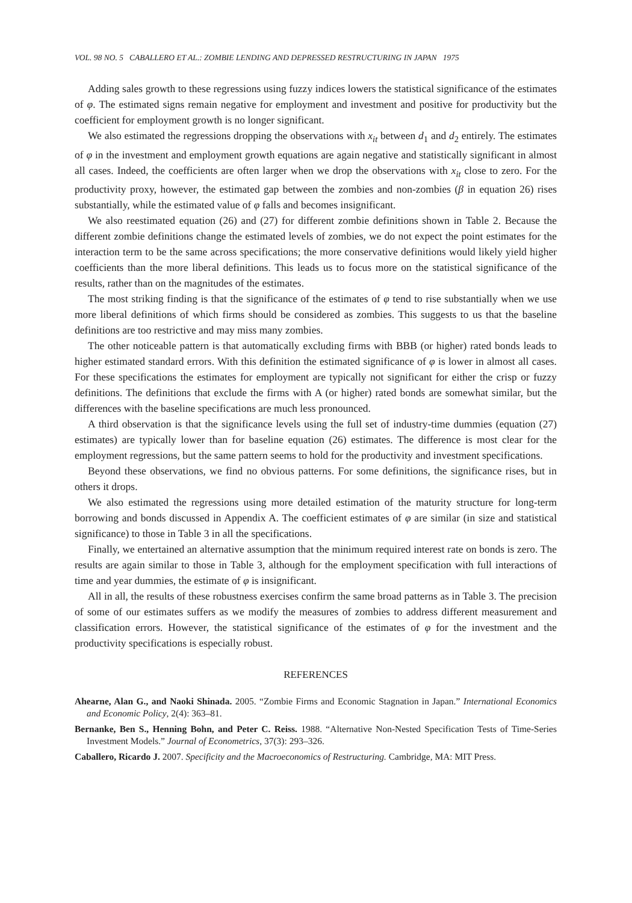VOL. 98 NO. 5 CABALLERO ET AL.: ZOMBIE LENDING AND DEPRESSED RESTRUCTURING IN JAPAN 1975
Adding sales growth to these regressions using fuzzy indices lowers the statistical significance of the estimates of φ. The estimated signs remain negative for employment and investment and positive for productivity but the coefficient for employment growth is no longer significant.
We also estimated the regressions dropping the observations with x<sub>it</sub> between d<sub>1</sub> and d<sub>2</sub> entirely. The estimates of φ in the investment and employment growth equations are again negative and statistically significant in almost all cases. Indeed, the coefficients are often larger when we drop the observations with x<sub>it</sub> close to zero. For the productivity proxy, however, the estimated gap between the zombies and non-zombies (β in equation 26) rises substantially, while the estimated value of φ falls and becomes insignificant.
We also reestimated equation (26) and (27) for different zombie definitions shown in Table 2. Because the different zombie definitions change the estimated levels of zombies, we do not expect the point estimates for the interaction term to be the same across specifications; the more conservative definitions would likely yield higher coefficients than the more liberal definitions. This leads us to focus more on the statistical significance of the results, rather than on the magnitudes of the estimates.
The most striking finding is that the significance of the estimates of φ tend to rise substantially when we use more liberal definitions of which firms should be considered as zombies. This suggests to us that the baseline definitions are too restrictive and may miss many zombies.
The other noticeable pattern is that automatically excluding firms with BBB (or higher) rated bonds leads to higher estimated standard errors. With this definition the estimated significance of φ is lower in almost all cases. For these specifications the estimates for employment are typically not significant for either the crisp or fuzzy definitions. The definitions that exclude the firms with A (or higher) rated bonds are somewhat similar, but the differences with the baseline specifications are much less pronounced.
A third observation is that the significance levels using the full set of industry-time dummies (equation (27) estimates) are typically lower than for baseline equation (26) estimates. The difference is most clear for the employment regressions, but the same pattern seems to hold for the productivity and investment specifications.
Beyond these observations, we find no obvious patterns. For some definitions, the significance rises, but in others it drops.
We also estimated the regressions using more detailed estimation of the maturity structure for long-term borrowing and bonds discussed in Appendix A. The coefficient estimates of φ are similar (in size and statistical significance) to those in Table 3 in all the specifications.
Finally, we entertained an alternative assumption that the minimum required interest rate on bonds is zero. The results are again similar to those in Table 3, although for the employment specification with full interactions of time and year dummies, the estimate of φ is insignificant.
All in all, the results of these robustness exercises confirm the same broad patterns as in Table 3. The precision of some of our estimates suffers as we modify the measures of zombies to address different measurement and classification errors. However, the statistical significance of the estimates of φ for the investment and the productivity specifications is especially robust.
REFERENCES
Ahearne, Alan G., and Naoki Shinada. 2005. “Zombie Firms and Economic Stagnation in Japan.” International Economics and Economic Policy, 2(4): 363–81.
Bernanke, Ben S., Henning Bohn, and Peter C. Reiss. 1988. “Alternative Non-Nested Specification Tests of Time-Series Investment Models.” Journal of Econometrics, 37(3): 293–326.
Caballero, Ricardo J. 2007. Specificity and the Macroeconomics of Restructuring. Cambridge, MA: MIT Press.